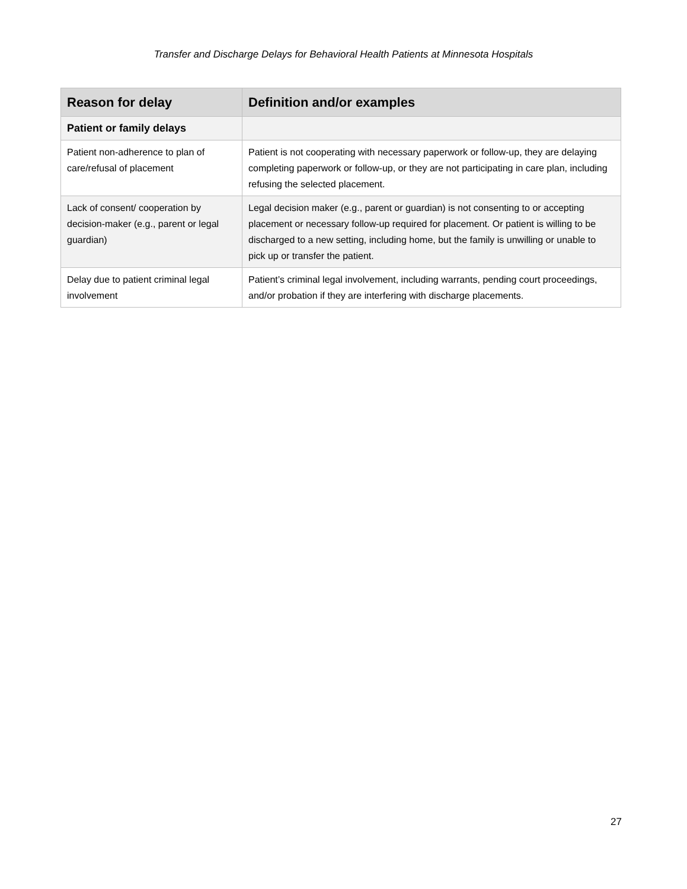Transfer and Discharge Delays for Behavioral Health Patients at Minnesota Hospitals
| Reason for delay | Definition and/or examples |
| --- | --- |
| Patient or family delays | |
| Patient non-adherence to plan of care/refusal of placement | Patient is not cooperating with necessary paperwork or follow-up, they are delaying completing paperwork or follow-up, or they are not participating in care plan, including refusing the selected placement. |
| Lack of consent/ cooperation by decision-maker (e.g., parent or legal guardian) | Legal decision maker (e.g., parent or guardian) is not consenting to or accepting placement or necessary follow-up required for placement. Or patient is willing to be discharged to a new setting, including home, but the family is unwilling or unable to pick up or transfer the patient. |
| Delay due to patient criminal legal involvement | Patient’s criminal legal involvement, including warrants, pending court proceedings, and/or probation if they are interfering with discharge placements. |
27